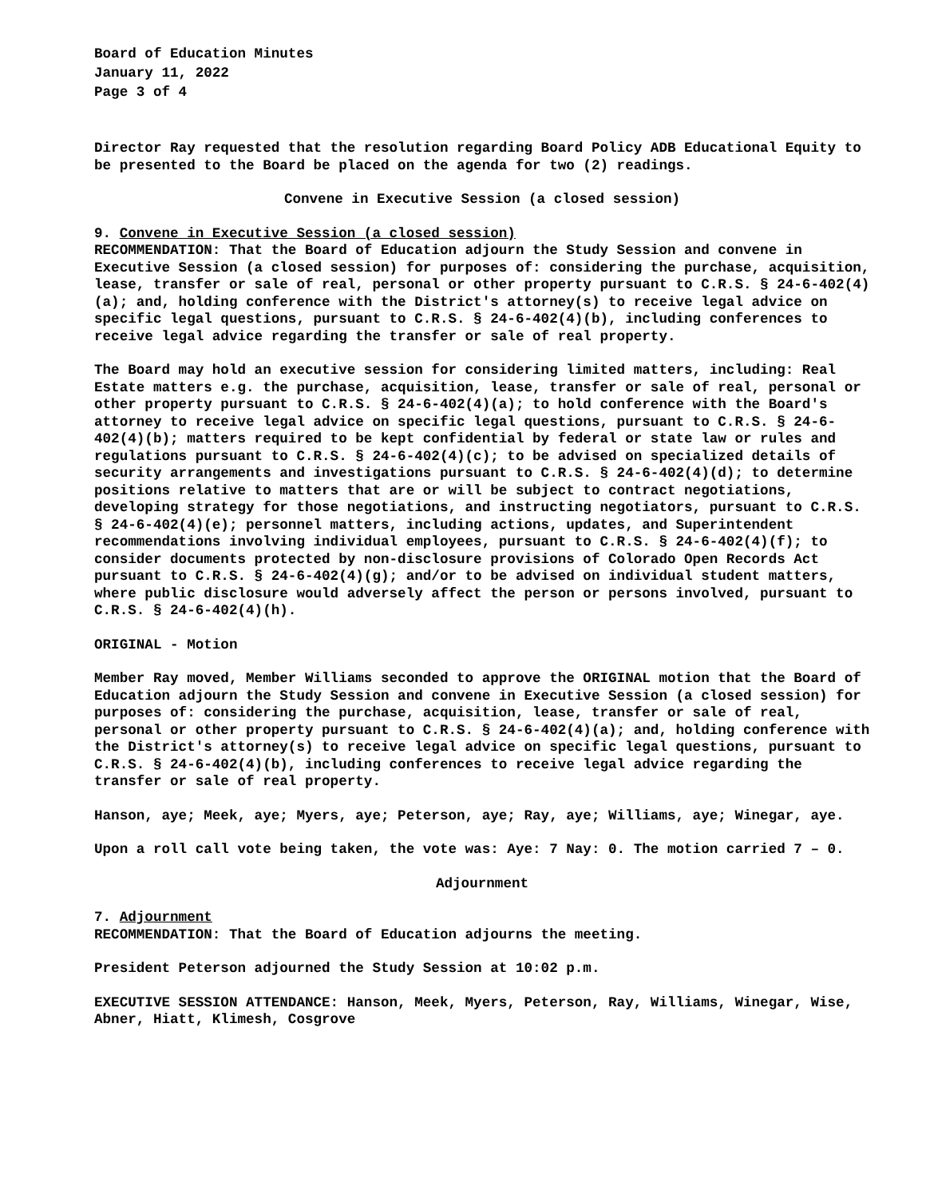Board of Education Minutes
January 11, 2022
Page 3 of 4
Director Ray requested that the resolution regarding Board Policy ADB Educational Equity to be presented to the Board be placed on the agenda for two (2) readings.
Convene in Executive Session (a closed session)
9. Convene in Executive Session (a closed session)
RECOMMENDATION: That the Board of Education adjourn the Study Session and convene in Executive Session (a closed session) for purposes of: considering the purchase, acquisition, lease, transfer or sale of real, personal or other property pursuant to C.R.S. § 24-6-402(4)(a); and, holding conference with the District's attorney(s) to receive legal advice on specific legal questions, pursuant to C.R.S. § 24-6-402(4)(b), including conferences to receive legal advice regarding the transfer or sale of real property.
The Board may hold an executive session for considering limited matters, including: Real Estate matters e.g. the purchase, acquisition, lease, transfer or sale of real, personal or other property pursuant to C.R.S. § 24-6-402(4)(a); to hold conference with the Board's attorney to receive legal advice on specific legal questions, pursuant to C.R.S. § 24-6-402(4)(b); matters required to be kept confidential by federal or state law or rules and regulations pursuant to C.R.S. § 24-6-402(4)(c); to be advised on specialized details of security arrangements and investigations pursuant to C.R.S. § 24-6-402(4)(d); to determine positions relative to matters that are or will be subject to contract negotiations, developing strategy for those negotiations, and instructing negotiators, pursuant to C.R.S. § 24-6-402(4)(e); personnel matters, including actions, updates, and Superintendent recommendations involving individual employees, pursuant to C.R.S. § 24-6-402(4)(f); to consider documents protected by non-disclosure provisions of Colorado Open Records Act pursuant to C.R.S. § 24-6-402(4)(g); and/or to be advised on individual student matters, where public disclosure would adversely affect the person or persons involved, pursuant to C.R.S. § 24-6-402(4)(h).
ORIGINAL - Motion
Member Ray moved, Member Williams seconded to approve the ORIGINAL motion that the Board of Education adjourn the Study Session and convene in Executive Session (a closed session) for purposes of: considering the purchase, acquisition, lease, transfer or sale of real, personal or other property pursuant to C.R.S. § 24-6-402(4)(a); and, holding conference with the District's attorney(s) to receive legal advice on specific legal questions, pursuant to C.R.S. § 24-6-402(4)(b), including conferences to receive legal advice regarding the transfer or sale of real property.
Hanson, aye; Meek, aye; Myers, aye; Peterson, aye; Ray, aye; Williams, aye; Winegar, aye.
Upon a roll call vote being taken, the vote was: Aye: 7 Nay: 0. The motion carried 7 – 0.
Adjournment
7. Adjournment
RECOMMENDATION: That the Board of Education adjourns the meeting.
President Peterson adjourned the Study Session at 10:02 p.m.
EXECUTIVE SESSION ATTENDANCE: Hanson, Meek, Myers, Peterson, Ray, Williams, Winegar, Wise, Abner, Hiatt, Klimesh, Cosgrove